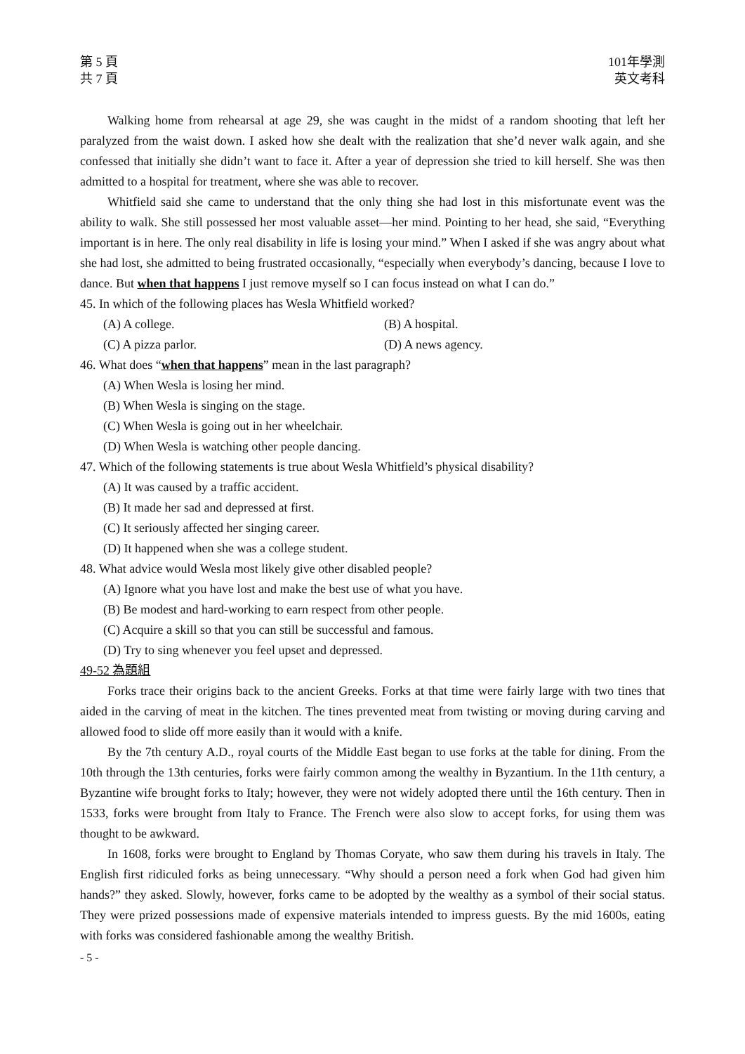第 5 頁
共 7 頁
101年學測
英文考科
Walking home from rehearsal at age 29, she was caught in the midst of a random shooting that left her paralyzed from the waist down. I asked how she dealt with the realization that she’d never walk again, and she confessed that initially she didn’t want to face it. After a year of depression she tried to kill herself. She was then admitted to a hospital for treatment, where she was able to recover.
Whitfield said she came to understand that the only thing she had lost in this misfortunate event was the ability to walk. She still possessed her most valuable asset—her mind. Pointing to her head, she said, “Everything important is in here. The only real disability in life is losing your mind.” When I asked if she was angry about what she had lost, she admitted to being frustrated occasionally, “especially when everybody’s dancing, because I love to dance. But when that happens I just remove myself so I can focus instead on what I can do.”
45. In which of the following places has Wesla Whitfield worked?
(A) A college. (B) A hospital.
(C) A pizza parlor. (D) A news agency.
46. What does “when that happens” mean in the last paragraph?
(A) When Wesla is losing her mind.
(B) When Wesla is singing on the stage.
(C) When Wesla is going out in her wheelchair.
(D) When Wesla is watching other people dancing.
47. Which of the following statements is true about Wesla Whitfield’s physical disability?
(A) It was caused by a traffic accident.
(B) It made her sad and depressed at first.
(C) It seriously affected her singing career.
(D) It happened when she was a college student.
48. What advice would Wesla most likely give other disabled people?
(A) Ignore what you have lost and make the best use of what you have.
(B) Be modest and hard-working to earn respect from other people.
(C) Acquire a skill so that you can still be successful and famous.
(D) Try to sing whenever you feel upset and depressed.
49-52 為題組
Forks trace their origins back to the ancient Greeks. Forks at that time were fairly large with two tines that aided in the carving of meat in the kitchen. The tines prevented meat from twisting or moving during carving and allowed food to slide off more easily than it would with a knife.
By the 7th century A.D., royal courts of the Middle East began to use forks at the table for dining. From the 10th through the 13th centuries, forks were fairly common among the wealthy in Byzantium. In the 11th century, a Byzantine wife brought forks to Italy; however, they were not widely adopted there until the 16th century. Then in 1533, forks were brought from Italy to France. The French were also slow to accept forks, for using them was thought to be awkward.
In 1608, forks were brought to England by Thomas Coryate, who saw them during his travels in Italy. The English first ridiculed forks as being unnecessary. “Why should a person need a fork when God had given him hands?” they asked. Slowly, however, forks came to be adopted by the wealthy as a symbol of their social status. They were prized possessions made of expensive materials intended to impress guests. By the mid 1600s, eating with forks was considered fashionable among the wealthy British.
- 5 -